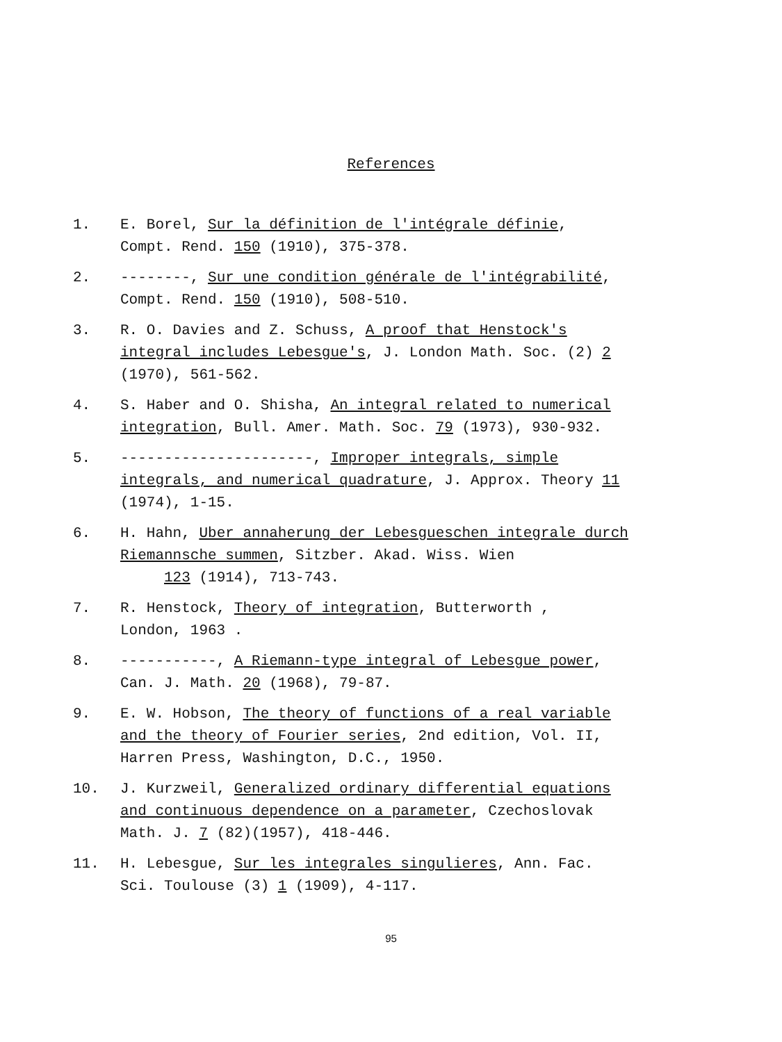References
1. E. Borel, Sur la définition de l'intégrale définie,
Compt. Rend. 150 (1910), 375-378.
2. --------, Sur une condition générale de l'intégrabilité,
Compt. Rend. 150 (1910), 508-510.
3. R. O. Davies and Z. Schuss, A proof that Henstock's integral includes Lebesgue's, J. London Math. Soc. (2) 2 (1970), 561-562.
4. S. Haber and O. Shisha, An integral related to numerical integration, Bull. Amer. Math. Soc. 79 (1973), 930-932.
5. ----------------------, Improper integrals, simple integrals, and numerical quadrature, J. Approx. Theory 11 (1974), 1-15.
6. H. Hahn, Uber annaherung der Lebesgueschen integrale durch Riemannsche summen, Sitzber. Akad. Wiss. Wien
123 (1914), 713-743.
7. R. Henstock, Theory of integration, Butterworth ,
London, 1963 .
8. -----------, A Riemann-type integral of Lebesgue power,
Can. J. Math. 20 (1968), 79-87.
9. E. W. Hobson, The theory of functions of a real variable and the theory of Fourier series, 2nd edition, Vol. II, Harren Press, Washington, D.C., 1950.
10. J. Kurzweil, Generalized ordinary differential equations and continuous dependence on a parameter, Czechoslovak Math. J. 7 (82)(1957), 418-446.
11. H. Lebesgue, Sur les integrales singulieres, Ann. Fac.
Sci. Toulouse (3) 1 (1909), 4-117.
95